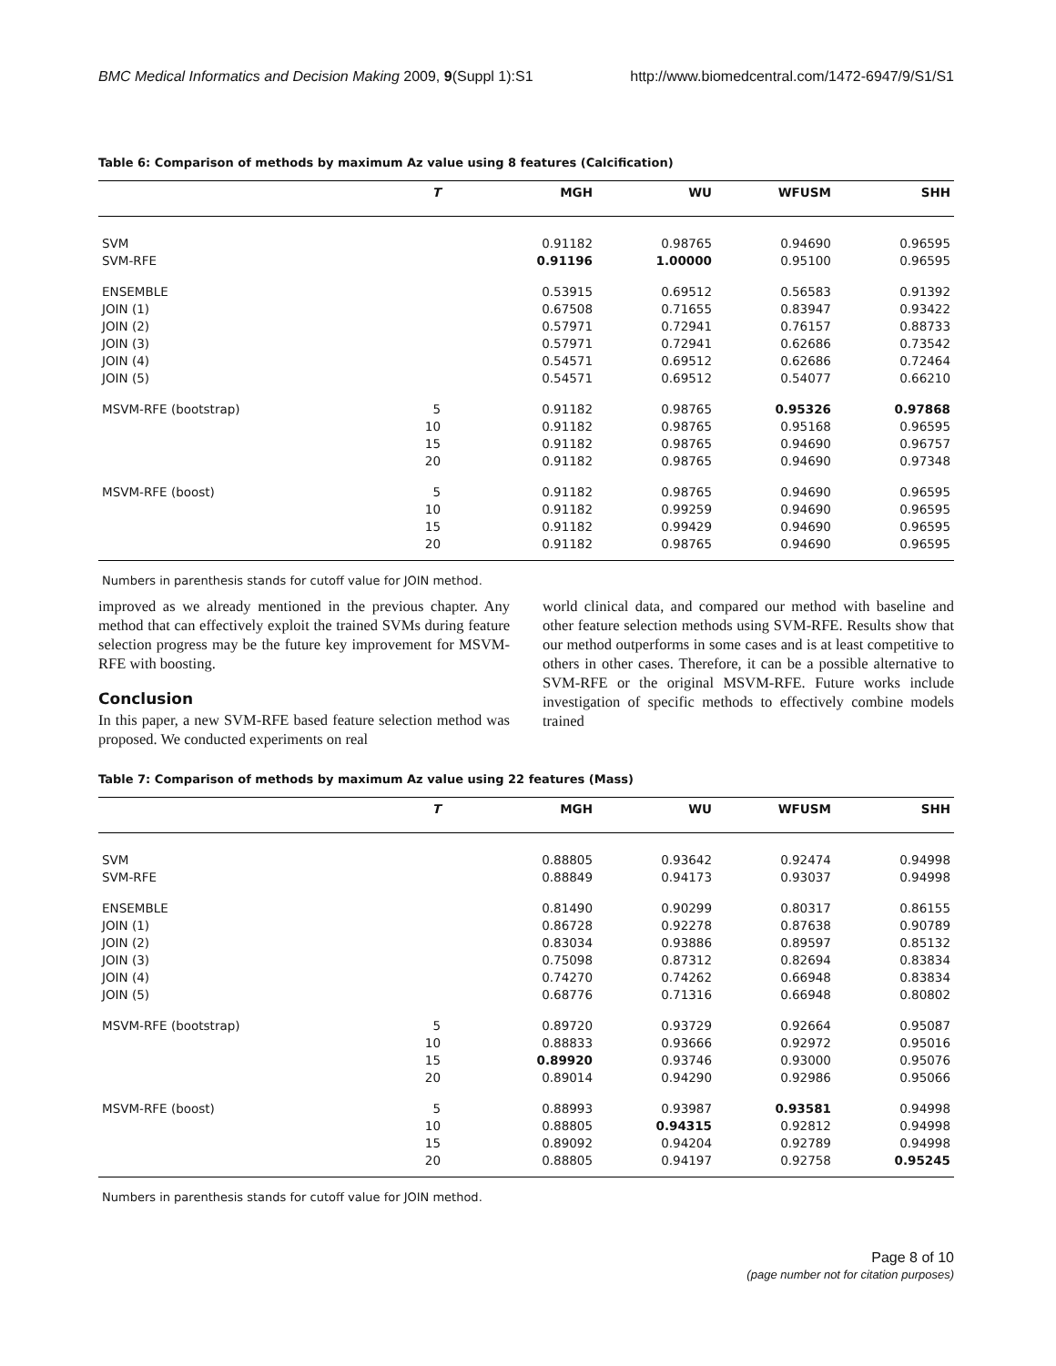BMC Medical Informatics and Decision Making 2009, 9(Suppl 1):S1 http://www.biomedcentral.com/1472-6947/9/S1/S1
Table 6: Comparison of methods by maximum Az value using 8 features (Calcification)
| | T | MGH | WU | WFUSM | SHH |
| --- | --- | --- | --- | --- | --- |
| SVM | | 0.91182 | 0.98765 | 0.94690 | 0.96595 |
| SVM-RFE | | 0.91196 | 1.00000 | 0.95100 | 0.96595 |
| ENSEMBLE | | 0.53915 | 0.69512 | 0.56583 | 0.91392 |
| JOIN (1) | | 0.67508 | 0.71655 | 0.83947 | 0.93422 |
| JOIN (2) | | 0.57971 | 0.72941 | 0.76157 | 0.88733 |
| JOIN (3) | | 0.57971 | 0.72941 | 0.62686 | 0.73542 |
| JOIN (4) | | 0.54571 | 0.69512 | 0.62686 | 0.72464 |
| JOIN (5) | | 0.54571 | 0.69512 | 0.54077 | 0.66210 |
| MSVM-RFE (bootstrap) | 5 | 0.91182 | 0.98765 | 0.95326 | 0.97868 |
| | 10 | 0.91182 | 0.98765 | 0.95168 | 0.96595 |
| | 15 | 0.91182 | 0.98765 | 0.94690 | 0.96757 |
| | 20 | 0.91182 | 0.98765 | 0.94690 | 0.97348 |
| MSVM-RFE (boost) | 5 | 0.91182 | 0.98765 | 0.94690 | 0.96595 |
| | 10 | 0.91182 | 0.99259 | 0.94690 | 0.96595 |
| | 15 | 0.91182 | 0.99429 | 0.94690 | 0.96595 |
| | 20 | 0.91182 | 0.98765 | 0.94690 | 0.96595 |
Numbers in parenthesis stands for cutoff value for JOIN method.
improved as we already mentioned in the previous chapter. Any method that can effectively exploit the trained SVMs during feature selection progress may be the future key improvement for MSVM-RFE with boosting.
Conclusion
In this paper, a new SVM-RFE based feature selection method was proposed. We conducted experiments on real
world clinical data, and compared our method with baseline and other feature selection methods using SVM-RFE. Results show that our method outperforms in some cases and is at least competitive to others in other cases. Therefore, it can be a possible alternative to SVM-RFE or the original MSVM-RFE. Future works include investigation of specific methods to effectively combine models trained
Table 7: Comparison of methods by maximum Az value using 22 features (Mass)
| | T | MGH | WU | WFUSM | SHH |
| --- | --- | --- | --- | --- | --- |
| SVM | | 0.88805 | 0.93642 | 0.92474 | 0.94998 |
| SVM-RFE | | 0.88849 | 0.94173 | 0.93037 | 0.94998 |
| ENSEMBLE | | 0.81490 | 0.90299 | 0.80317 | 0.86155 |
| JOIN (1) | | 0.86728 | 0.92278 | 0.87638 | 0.90789 |
| JOIN (2) | | 0.83034 | 0.93886 | 0.89597 | 0.85132 |
| JOIN (3) | | 0.75098 | 0.87312 | 0.82694 | 0.83834 |
| JOIN (4) | | 0.74270 | 0.74262 | 0.66948 | 0.83834 |
| JOIN (5) | | 0.68776 | 0.71316 | 0.66948 | 0.80802 |
| MSVM-RFE (bootstrap) | 5 | 0.89720 | 0.93729 | 0.92664 | 0.95087 |
| | 10 | 0.88833 | 0.93666 | 0.92972 | 0.95016 |
| | 15 | 0.89920 | 0.93746 | 0.93000 | 0.95076 |
| | 20 | 0.89014 | 0.94290 | 0.92986 | 0.95066 |
| MSVM-RFE (boost) | 5 | 0.88993 | 0.93987 | 0.93581 | 0.94998 |
| | 10 | 0.88805 | 0.94315 | 0.92812 | 0.94998 |
| | 15 | 0.89092 | 0.94204 | 0.92789 | 0.94998 |
| | 20 | 0.88805 | 0.94197 | 0.92758 | 0.95245 |
Numbers in parenthesis stands for cutoff value for JOIN method.
Page 8 of 10
(page number not for citation purposes)